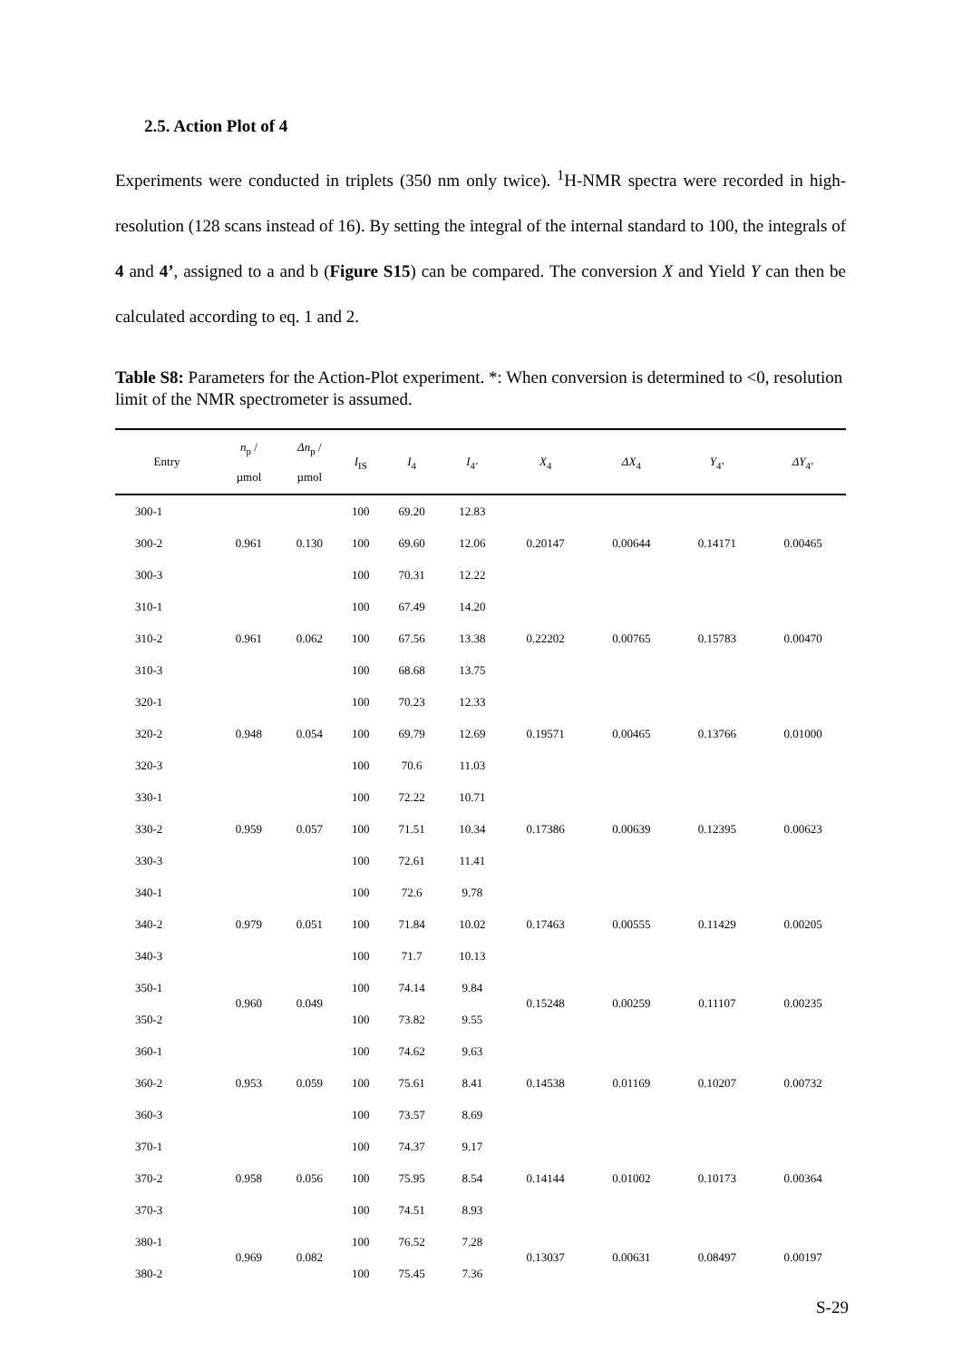2.5. Action Plot of 4
Experiments were conducted in triplets (350 nm only twice). <sup>1</sup>H-NMR spectra were recorded in high-resolution (128 scans instead of 16). By setting the integral of the internal standard to 100, the integrals of 4 and 4’, assigned to a and b (Figure S15) can be compared. The conversion X and Yield Y can then be calculated according to eq. 1 and 2.
Table S8: Parameters for the Action-Plot experiment. *: When conversion is determined to <0, resolution limit of the NMR spectrometer is assumed.
| Entry | n<sub>p</sub> / µmol | Δn<sub>p</sub> / µmol | I<sub>IS</sub> | I<sub>4</sub> | I<sub>4’</sub> | X<sub>4</sub> | ΔX<sub>4</sub> | Y<sub>4’</sub> | ΔY<sub>4’</sub> |
| --- | --- | --- | --- | --- | --- | --- | --- | --- | --- |
| 300-1 | 0.961 | 0.130 | 100 | 69.20 | 12.83 | 0.20147 | 0.00644 | 0.14171 | 0.00465 |
| 300-2 | | | 100 | 69.60 | 12.06 | | | | |
| 300-3 | | | 100 | 70.31 | 12.22 | | | | |
| 310-1 | 0.961 | 0.062 | 100 | 67.49 | 14.20 | 0.22202 | 0.00765 | 0.15783 | 0.00470 |
| 310-2 | | | 100 | 67.56 | 13.38 | | | | |
| 310-3 | | | 100 | 68.68 | 13.75 | | | | |
| 320-1 | 0.948 | 0.054 | 100 | 70.23 | 12.33 | 0.19571 | 0.00465 | 0.13766 | 0.01000 |
| 320-2 | | | 100 | 69.79 | 12.69 | | | | |
| 320-3 | | | 100 | 70.6 | 11.03 | | | | |
| 330-1 | 0.959 | 0.057 | 100 | 72.22 | 10.71 | 0.17386 | 0.00639 | 0.12395 | 0.00623 |
| 330-2 | | | 100 | 71.51 | 10.34 | | | | |
| 330-3 | | | 100 | 72.61 | 11.41 | | | | |
| 340-1 | 0.979 | 0.051 | 100 | 72.6 | 9.78 | 0.17463 | 0.00555 | 0.11429 | 0.00205 |
| 340-2 | | | 100 | 71.84 | 10.02 | | | | |
| 340-3 | | | 100 | 71.7 | 10.13 | | | | |
| 350-1 | 0.960 | 0.049 | 100 | 74.14 | 9.84 | 0.15248 | 0.00259 | 0.11107 | 0.00235 |
| 350-2 | | | 100 | 73.82 | 9.55 | | | | |
| 360-1 | 0.953 | 0.059 | 100 | 74.62 | 9.63 | 0.14538 | 0.01169 | 0.10207 | 0.00732 |
| 360-2 | | | 100 | 75.61 | 8.41 | | | | |
| 360-3 | | | 100 | 73.57 | 8.69 | | | | |
| 370-1 | 0.958 | 0.056 | 100 | 74.37 | 9.17 | 0.14144 | 0.01002 | 0.10173 | 0.00364 |
| 370-2 | | | 100 | 75.95 | 8.54 | | | | |
| 370-3 | | | 100 | 74.51 | 8.93 | | | | |
| 380-1 | 0.969 | 0.082 | 100 | 76.52 | 7.28 | 0.13037 | 0.00631 | 0.08497 | 0.00197 |
| 380-2 | | | 100 | 75.45 | 7.36 | | | | |
S-29